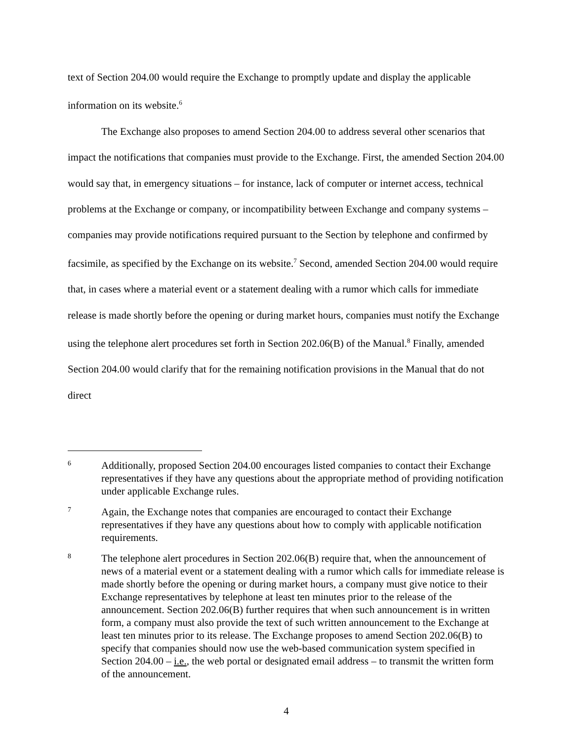text of Section 204.00 would require the Exchange to promptly update and display the applicable information on its website.<sup>6</sup>
The Exchange also proposes to amend Section 204.00 to address several other scenarios that impact the notifications that companies must provide to the Exchange. First, the amended Section 204.00 would say that, in emergency situations – for instance, lack of computer or internet access, technical problems at the Exchange or company, or incompatibility between Exchange and company systems – companies may provide notifications required pursuant to the Section by telephone and confirmed by facsimile, as specified by the Exchange on its website.<sup>7</sup> Second, amended Section 204.00 would require that, in cases where a material event or a statement dealing with a rumor which calls for immediate release is made shortly before the opening or during market hours, companies must notify the Exchange using the telephone alert procedures set forth in Section 202.06(B) of the Manual.<sup>8</sup> Finally, amended Section 204.00 would clarify that for the remaining notification provisions in the Manual that do not direct
6 Additionally, proposed Section 204.00 encourages listed companies to contact their Exchange representatives if they have any questions about the appropriate method of providing notification under applicable Exchange rules.
7 Again, the Exchange notes that companies are encouraged to contact their Exchange representatives if they have any questions about how to comply with applicable notification requirements.
8 The telephone alert procedures in Section 202.06(B) require that, when the announcement of news of a material event or a statement dealing with a rumor which calls for immediate release is made shortly before the opening or during market hours, a company must give notice to their Exchange representatives by telephone at least ten minutes prior to the release of the announcement. Section 202.06(B) further requires that when such announcement is in written form, a company must also provide the text of such written announcement to the Exchange at least ten minutes prior to its release. The Exchange proposes to amend Section 202.06(B) to specify that companies should now use the web-based communication system specified in Section 204.00 – i.e., the web portal or designated email address – to transmit the written form of the announcement.
4